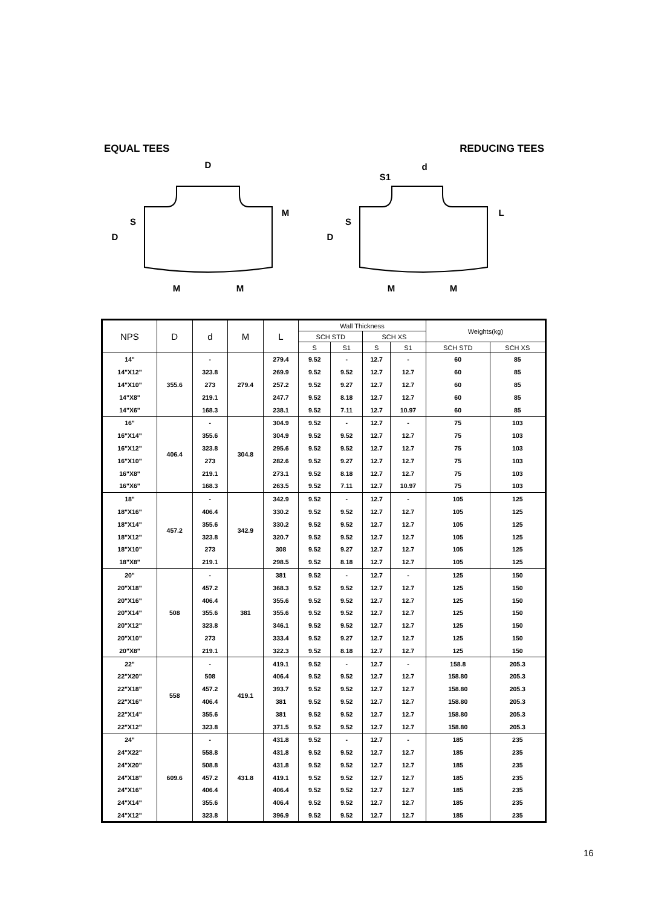EQUAL TEES REDUCING TEES
D
M
M
d
S1
M
M
D
S
M
D
S
L
| NPS | D | d | M | L | Wall Thickness | | | | Weights(kg) | |
| --- | --- | --- | --- | --- | --- | --- | --- | --- | --- | --- |
| | | | | | SCH STD | | SCH XS | | | |
| | | | | | S | S1 | S | S1 | SCH STD | SCH XS |
| 14" | 355.6 | - | 279.4 | 279.4 | 9.52 | - | 12.7 | - | 60 | 85 |
| 14"X12" | | 323.8 | | 269.9 | 9.52 | 9.52 | 12.7 | 12.7 | 60 | 85 |
| 14"X10" | | 273 | | 257.2 | 9.52 | 9.27 | 12.7 | 12.7 | 60 | 85 |
| 14"X8" | | 219.1 | | 247.7 | 9.52 | 8.18 | 12.7 | 12.7 | 60 | 85 |
| 14"X6" | | 168.3 | | 238.1 | 9.52 | 7.11 | 12.7 | 10.97 | 60 | 85 |
| 16" | 406.4 | - | 304.8 | 304.9 | 9.52 | - | 12.7 | - | 75 | 103 |
| 16"X14" | | 355.6 | | 304.9 | 9.52 | 9.52 | 12.7 | 12.7 | 75 | 103 |
| 16"X12" | | 323.8 | | 295.6 | 9.52 | 9.52 | 12.7 | 12.7 | 75 | 103 |
| 16"X10" | | 273 | | 282.6 | 9.52 | 9.27 | 12.7 | 12.7 | 75 | 103 |
| 16"X8" | | 219.1 | | 273.1 | 9.52 | 8.18 | 12.7 | 12.7 | 75 | 103 |
| 16"X6" | | 168.3 | | 263.5 | 9.52 | 7.11 | 12.7 | 10.97 | 75 | 103 |
| 18" | 457.2 | - | 342.9 | 342.9 | 9.52 | - | 12.7 | - | 105 | 125 |
| 18"X16" | | 406.4 | | 330.2 | 9.52 | 9.52 | 12.7 | 12.7 | 105 | 125 |
| 18"X14" | | 355.6 | | 330.2 | 9.52 | 9.52 | 12.7 | 12.7 | 105 | 125 |
| 18"X12" | | 323.8 | | 320.7 | 9.52 | 9.52 | 12.7 | 12.7 | 105 | 125 |
| 18"X10" | | 273 | | 308 | 9.52 | 9.27 | 12.7 | 12.7 | 105 | 125 |
| 18"X8" | | 219.1 | | 298.5 | 9.52 | 8.18 | 12.7 | 12.7 | 105 | 125 |
| 20" | 508 | - | 381 | 381 | 9.52 | - | 12.7 | - | 125 | 150 |
| 20"X18" | | 457.2 | | 368.3 | 9.52 | 9.52 | 12.7 | 12.7 | 125 | 150 |
| 20"X16" | | 406.4 | | 355.6 | 9.52 | 9.52 | 12.7 | 12.7 | 125 | 150 |
| 20"X14" | | 355.6 | | 355.6 | 9.52 | 9.52 | 12.7 | 12.7 | 125 | 150 |
| 20"X12" | | 323.8 | | 346.1 | 9.52 | 9.52 | 12.7 | 12.7 | 125 | 150 |
| 20"X10" | | 273 | | 333.4 | 9.52 | 9.27 | 12.7 | 12.7 | 125 | 150 |
| 20"X8" | | 219.1 | | 322.3 | 9.52 | 8.18 | 12.7 | 12.7 | 125 | 150 |
| 22" | 558 | - | 419.1 | 419.1 | 9.52 | - | 12.7 | - | 158.8 | 205.3 |
| 22"X20" | | 508 | | 406.4 | 9.52 | 9.52 | 12.7 | 12.7 | 158.80 | 205.3 |
| 22"X18" | | 457.2 | | 393.7 | 9.52 | 9.52 | 12.7 | 12.7 | 158.80 | 205.3 |
| 22"X16" | | 406.4 | | 381 | 9.52 | 9.52 | 12.7 | 12.7 | 158.80 | 205.3 |
| 22"X14" | | 355.6 | | 381 | 9.52 | 9.52 | 12.7 | 12.7 | 158.80 | 205.3 |
| 22"X12" | | 323.8 | | 371.5 | 9.52 | 9.52 | 12.7 | 12.7 | 158.80 | 205.3 |
| 24" | 609.6 | - | 431.8 | 431.8 | 9.52 | - | 12.7 | - | 185 | 235 |
| 24"X22" | | 558.8 | | 431.8 | 9.52 | 9.52 | 12.7 | 12.7 | 185 | 235 |
| 24"X20" | | 508.8 | | 431.8 | 9.52 | 9.52 | 12.7 | 12.7 | 185 | 235 |
| 24"X18" | | 457.2 | | 419.1 | 9.52 | 9.52 | 12.7 | 12.7 | 185 | 235 |
| 24"X16" | | 406.4 | | 406.4 | 9.52 | 9.52 | 12.7 | 12.7 | 185 | 235 |
| 24"X14" | | 355.6 | | 406.4 | 9.52 | 9.52 | 12.7 | 12.7 | 185 | 235 |
| 24"X12" | | 323.8 | | 396.9 | 9.52 | 9.52 | 12.7 | 12.7 | 185 | 235 |
16